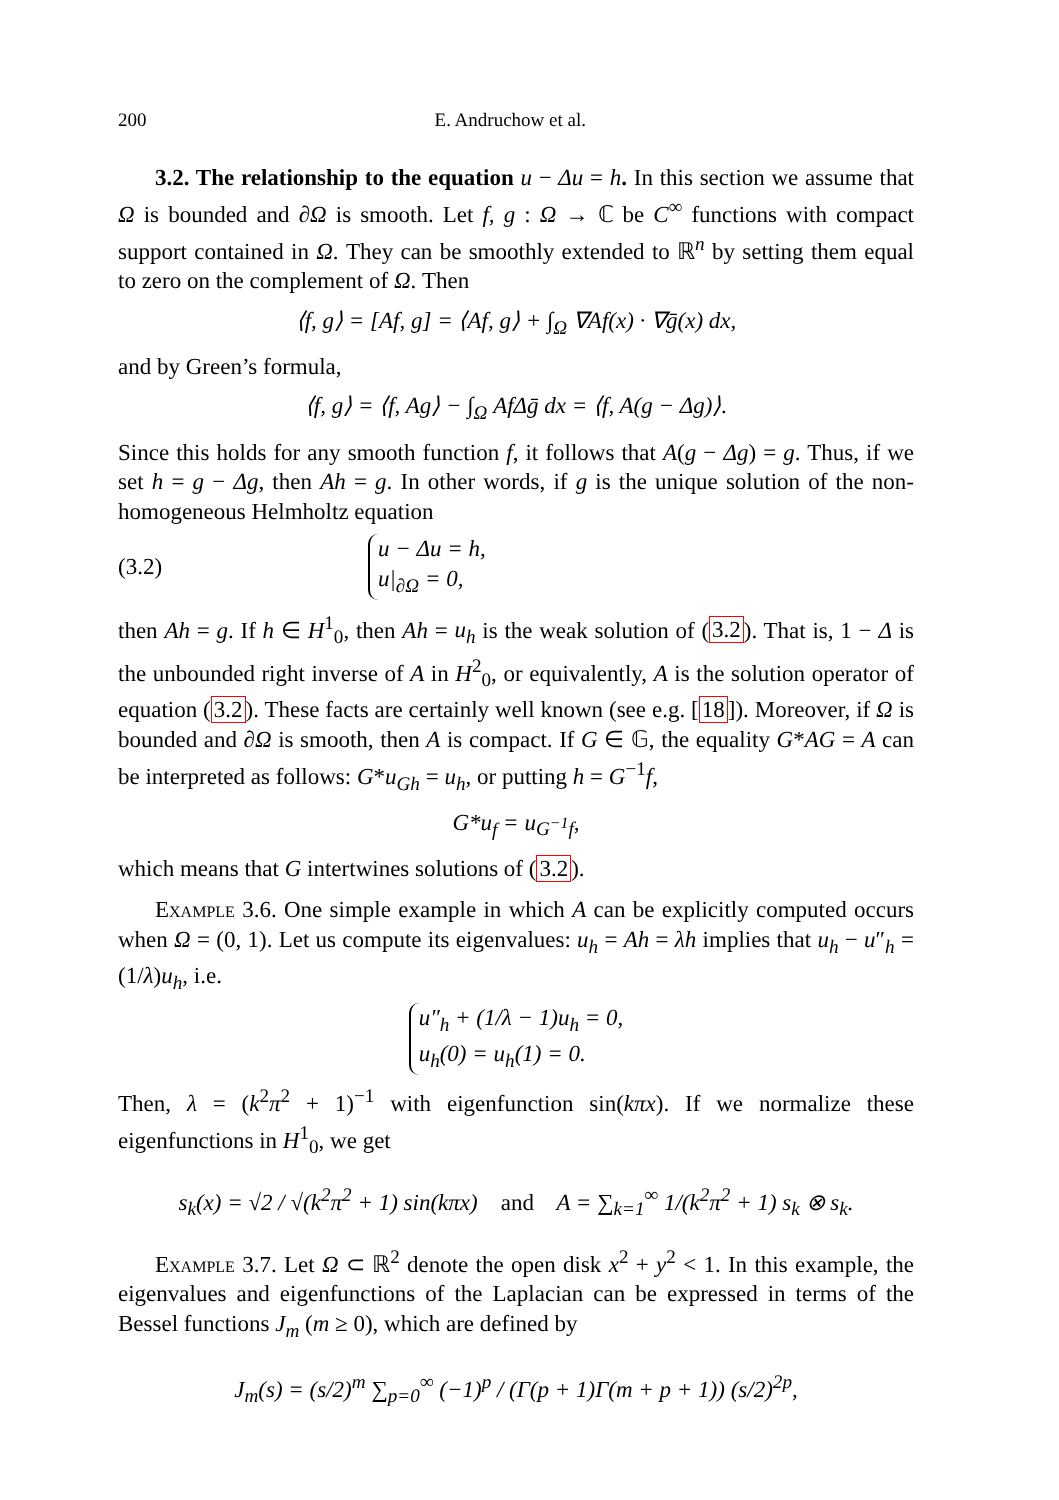200 E. Andruchow et al.
3.2. The relationship to the equation u − Δu = h. In this section we assume that Ω is bounded and ∂Ω is smooth. Let f, g : Ω → ℂ be C<sup>∞</sup> functions with compact support contained in Ω. They can be smoothly extended to ℝ<sup>n</sup> by setting them equal to zero on the complement of Ω. Then
⟨f, g⟩ = [Af, g] = ⟨Af, g⟩ + ∫<sub>Ω</sub> ∇Af(x) · ∇ḡ(x) dx,
and by Green’s formula,
⟨f, g⟩ = ⟨f, Ag⟩ − ∫<sub>Ω</sub> AfΔḡ dx = ⟨f, A(g − Δg)⟩.
Since this holds for any smooth function f, it follows that A(g − Δg) = g. Thus, if we set h = g − Δg, then Ah = g. In other words, if g is the unique solution of the non-homogeneous Helmholtz equation
(3.2)
u − Δu = h,
u|<sub>∂Ω</sub> = 0,
then Ah = g. If h ∈ H<sup>1</sup><sub>0</sub>, then Ah = u<sub>h</sub> is the weak solution of (3.2). That is, 1 − Δ is the unbounded right inverse of A in H<sup>2</sup><sub>0</sub>, or equivalently, A is the solution operator of equation (3.2). These facts are certainly well known (see e.g. [18]). Moreover, if Ω is bounded and ∂Ω is smooth, then A is compact. If G ∈ 𝔾, the equality G*AG = A can be interpreted as follows: G*u<sub>Gh</sub> = u<sub>h</sub>, or putting h = G<sup>−1</sup>f,
G*u<sub>f</sub> = u<sub>G<sup>−1</sup>f</sub>,
which means that G intertwines solutions of (3.2).
Example 3.6. One simple example in which A can be explicitly computed occurs when Ω = (0, 1). Let us compute its eigenvalues: u<sub>h</sub> = Ah = λh implies that u<sub>h</sub> − u″<sub>h</sub> = (1/λ)u<sub>h</sub>, i.e.
u″<sub>h</sub> + (1/λ − 1)u<sub>h</sub> = 0,
u<sub>h</sub>(0) = u<sub>h</sub>(1) = 0.
Then, λ = (k<sup>2</sup>π<sup>2</sup> + 1)<sup>−1</sup> with eigenfunction sin(kπx). If we normalize these eigenfunctions in H<sup>1</sup><sub>0</sub>, we get
s<sub>k</sub>(x) = √2 / √(k<sup>2</sup>π<sup>2</sup> + 1) sin(kπx) and A = ∑<sub>k=1</sub><sup>∞</sup> 1/(k<sup>2</sup>π<sup>2</sup> + 1) s<sub>k</sub> ⊗ s<sub>k</sub>.
Example 3.7. Let Ω ⊂ ℝ<sup>2</sup> denote the open disk x<sup>2</sup> + y<sup>2</sup> < 1. In this example, the eigenvalues and eigenfunctions of the Laplacian can be expressed in terms of the Bessel functions J<sub>m</sub> (m ≥ 0), which are defined by
J<sub>m</sub>(s) = (s/2)<sup>m</sup> ∑<sub>p=0</sub><sup>∞</sup> (−1)<sup>p</sup> / (Γ(p + 1)Γ(m + p + 1)) (s/2)<sup>2p</sup>,